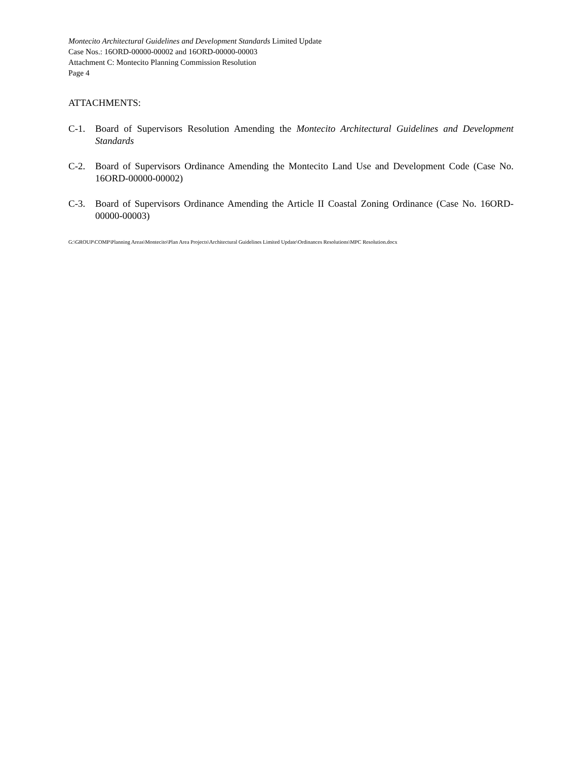Montecito Architectural Guidelines and Development Standards Limited Update
Case Nos.: 16ORD-00000-00002 and 16ORD-00000-00003
Attachment C: Montecito Planning Commission Resolution
Page 4
ATTACHMENTS:
C-1. Board of Supervisors Resolution Amending the Montecito Architectural Guidelines and Development Standards
C-2. Board of Supervisors Ordinance Amending the Montecito Land Use and Development Code (Case No. 16ORD-00000-00002)
C-3. Board of Supervisors Ordinance Amending the Article II Coastal Zoning Ordinance (Case No. 16ORD-00000-00003)
G:\GROUP\COMP\Planning Areas\Montecito\Plan Area Projects\Architectural Guidelines Limited Update\Ordinances Resolutions\MPC Resolution.docx